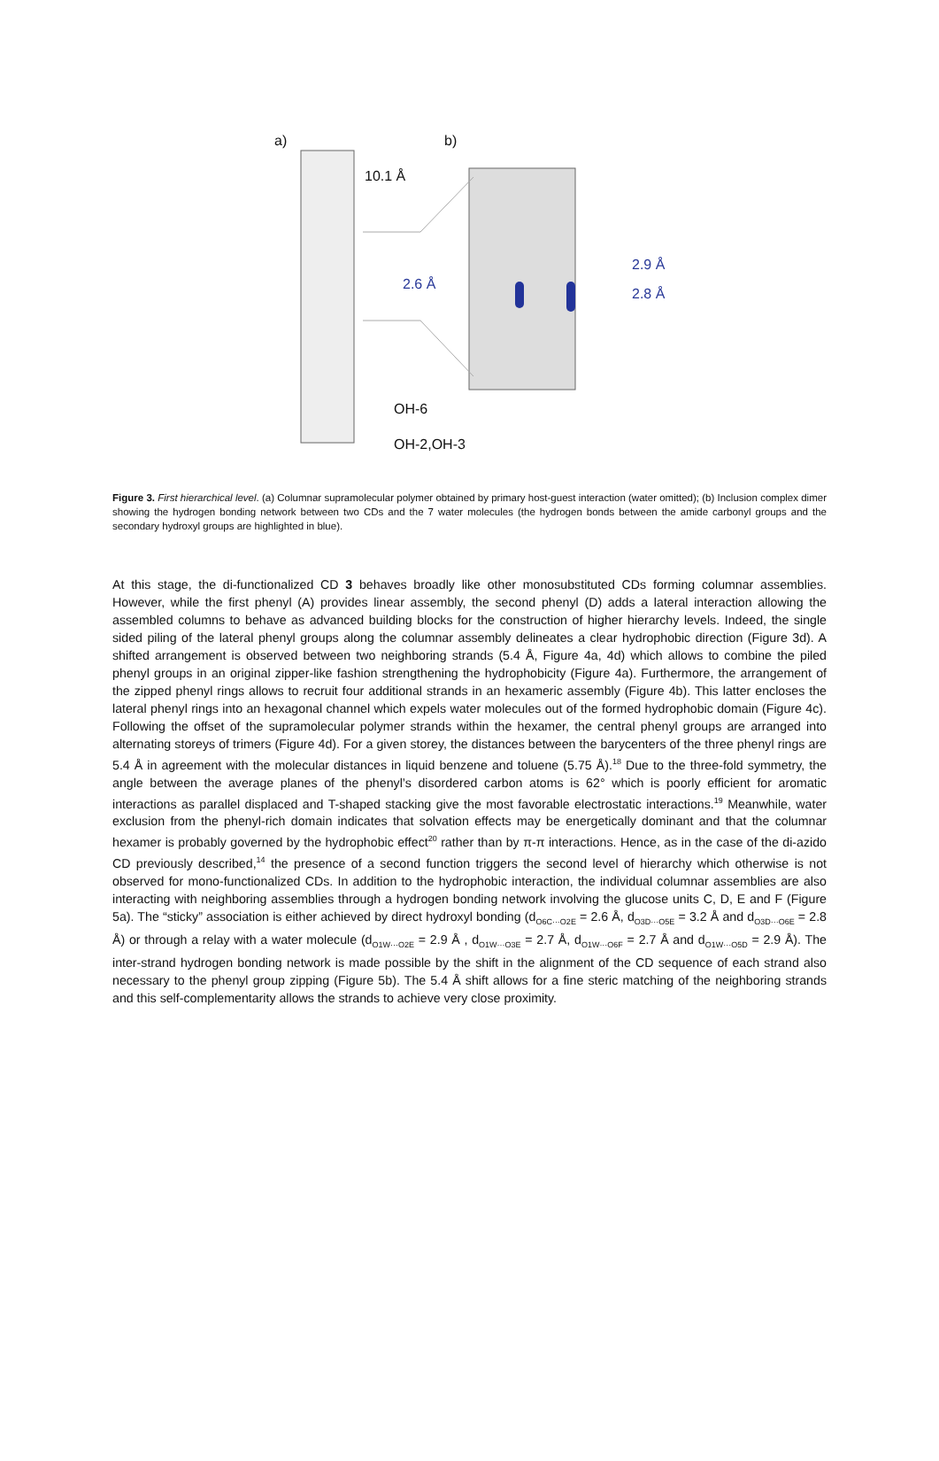a) b)
10.1 Å
2.6 Å
2.9 Å
2.8 Å
OH-6
OH-2,OH-3
Figure 3. First hierarchical level. (a) Columnar supramolecular polymer obtained by primary host-guest interaction (water omitted); (b) Inclusion complex dimer showing the hydrogen bonding network between two CDs and the 7 water molecules (the hydrogen bonds between the amide carbonyl groups and the secondary hydroxyl groups are highlighted in blue).
At this stage, the di-functionalized CD 3 behaves broadly like other monosubstituted CDs forming columnar assemblies. However, while the first phenyl (A) provides linear assembly, the second phenyl (D) adds a lateral interaction allowing the assembled columns to behave as advanced building blocks for the construction of higher hierarchy levels. Indeed, the single sided piling of the lateral phenyl groups along the columnar assembly delineates a clear hydrophobic direction (Figure 3d). A shifted arrangement is observed between two neighboring strands (5.4 Å, Figure 4a, 4d) which allows to combine the piled phenyl groups in an original zipper-like fashion strengthening the hydrophobicity (Figure 4a). Furthermore, the arrangement of the zipped phenyl rings allows to recruit four additional strands in an hexameric assembly (Figure 4b). This latter encloses the lateral phenyl rings into an hexagonal channel which expels water molecules out of the formed hydrophobic domain (Figure 4c). Following the offset of the supramolecular polymer strands within the hexamer, the central phenyl groups are arranged into alternating storeys of trimers (Figure 4d). For a given storey, the distances between the barycenters of the three phenyl rings are 5.4 Å in agreement with the molecular distances in liquid benzene and toluene (5.75 Å).<sup>18</sup> Due to the three-fold symmetry, the angle between the average planes of the phenyl’s disordered carbon atoms is 62° which is poorly efficient for aromatic interactions as parallel displaced and T-shaped stacking give the most favorable electrostatic interactions.<sup>19</sup> Meanwhile, water exclusion from the phenyl-rich domain indicates that solvation effects may be energetically dominant and that the columnar hexamer is probably governed by the hydrophobic effect<sup>20</sup> rather than by π-π interactions. Hence, as in the case of the di-azido CD previously described,<sup>14</sup> the presence of a second function triggers the second level of hierarchy which otherwise is not observed for mono-functionalized CDs. In addition to the hydrophobic interaction, the individual columnar assemblies are also interacting with neighboring assemblies through a hydrogen bonding network involving the glucose units C, D, E and F (Figure 5a). The “sticky” association is either achieved by direct hydroxyl bonding (d<sub>O6C···O2E</sub> = 2.6 Å, d<sub>O3D···O5E</sub> = 3.2 Å and d<sub>O3D···O6E</sub> = 2.8 Å) or through a relay with a water molecule (d<sub>O1W···O2E</sub> = 2.9 Å , d<sub>O1W···O3E</sub> = 2.7 Å, d<sub>O1W···O6F</sub> = 2.7 Å and d<sub>O1W···O5D</sub> = 2.9 Å). The inter-strand hydrogen bonding network is made possible by the shift in the alignment of the CD sequence of each strand also necessary to the phenyl group zipping (Figure 5b). The 5.4 Å shift allows for a fine steric matching of the neighboring strands and this self-complementarity allows the strands to achieve very close proximity.